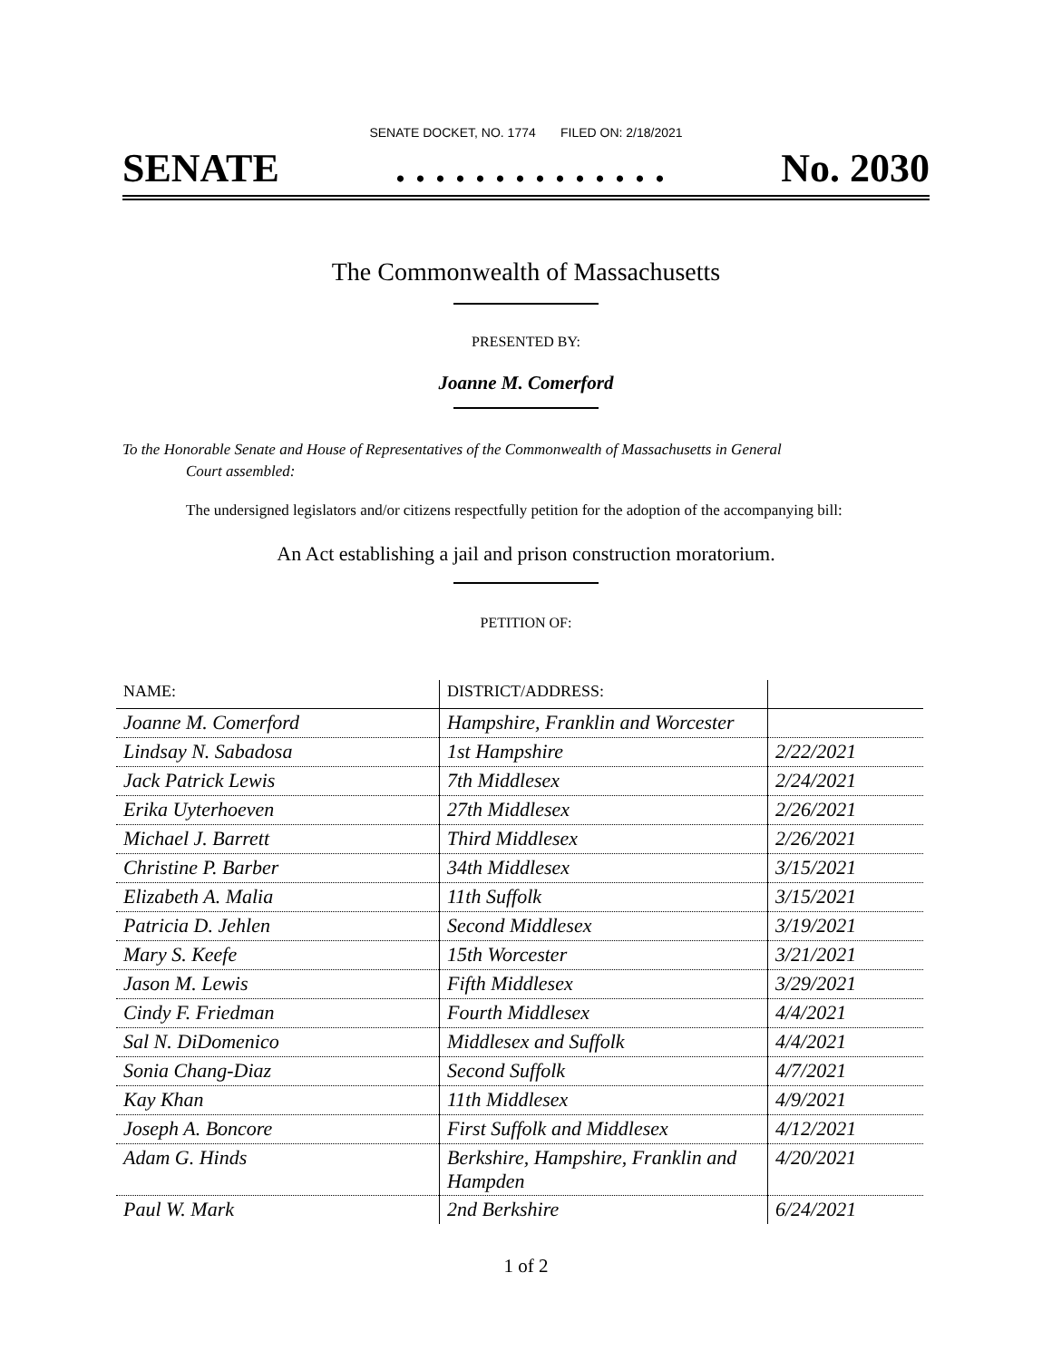SENATE DOCKET, NO. 1774 FILED ON: 2/18/2021
SENATE. . . . . . . . . . . . . . No. 2030
The Commonwealth of Massachusetts
PRESENTED BY:
Joanne M. Comerford
To the Honorable Senate and House of Representatives of the Commonwealth of Massachusetts in General
Court assembled:
The undersigned legislators and/or citizens respectfully petition for the adoption of the accompanying bill:
An Act establishing a jail and prison construction moratorium.
PETITION OF:
| NAME: | DISTRICT/ADDRESS: | |
| --- | --- | --- |
| Joanne M. Comerford | Hampshire, Franklin and Worcester | |
| Lindsay N. Sabadosa | 1st Hampshire | 2/22/2021 |
| Jack Patrick Lewis | 7th Middlesex | 2/24/2021 |
| Erika Uyterhoeven | 27th Middlesex | 2/26/2021 |
| Michael J. Barrett | Third Middlesex | 2/26/2021 |
| Christine P. Barber | 34th Middlesex | 3/15/2021 |
| Elizabeth A. Malia | 11th Suffolk | 3/15/2021 |
| Patricia D. Jehlen | Second Middlesex | 3/19/2021 |
| Mary S. Keefe | 15th Worcester | 3/21/2021 |
| Jason M. Lewis | Fifth Middlesex | 3/29/2021 |
| Cindy F. Friedman | Fourth Middlesex | 4/4/2021 |
| Sal N. DiDomenico | Middlesex and Suffolk | 4/4/2021 |
| Sonia Chang-Diaz | Second Suffolk | 4/7/2021 |
| Kay Khan | 11th Middlesex | 4/9/2021 |
| Joseph A. Boncore | First Suffolk and Middlesex | 4/12/2021 |
| Adam G. Hinds | Berkshire, Hampshire, Franklin and Hampden | 4/20/2021 |
| Paul W. Mark | 2nd Berkshire | 6/24/2021 |
1 of 2